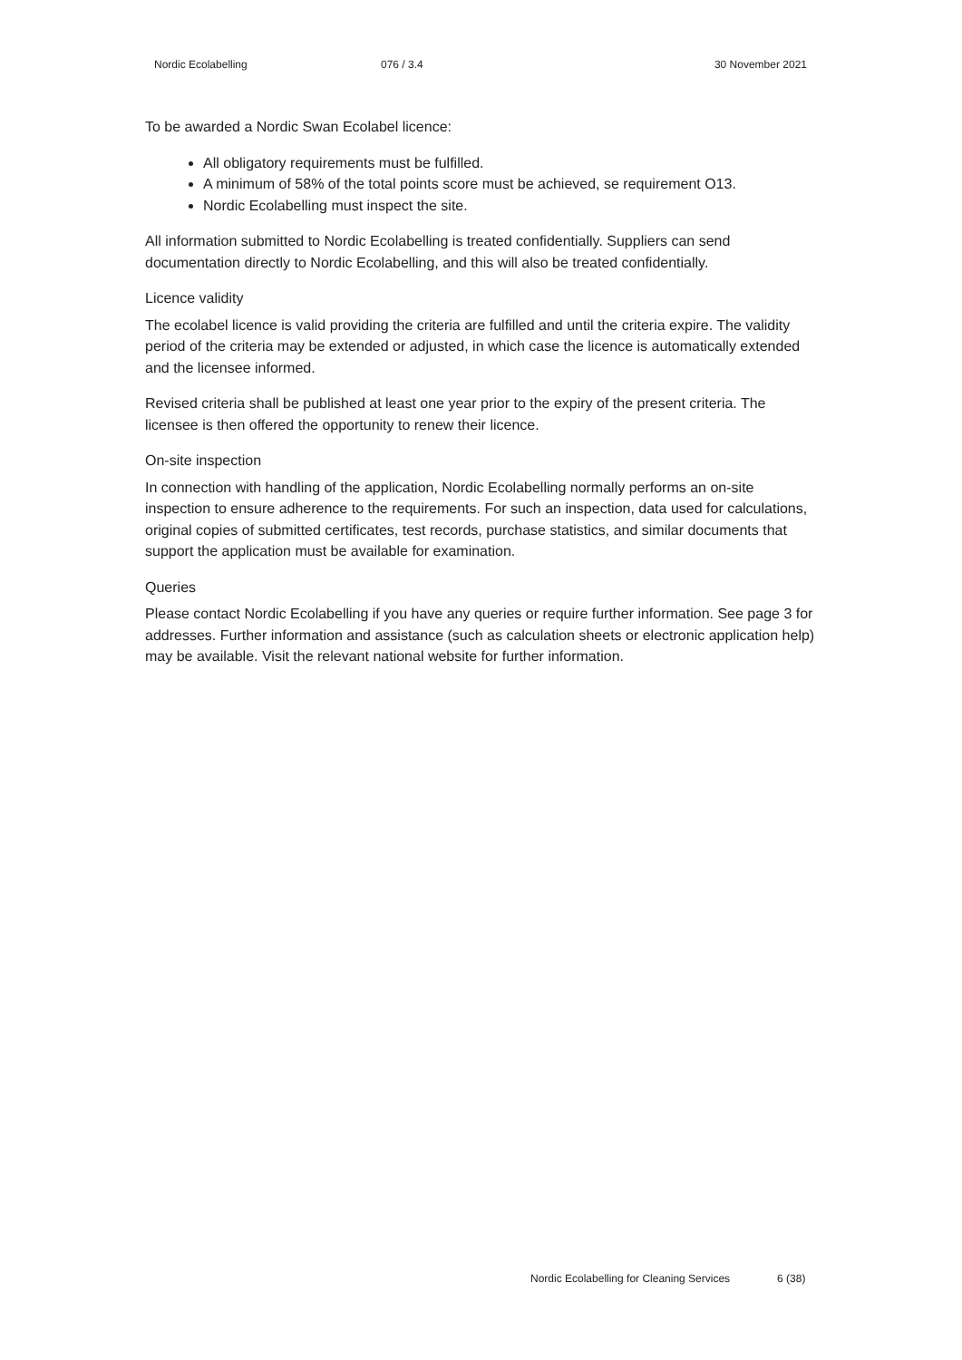Nordic Ecolabelling 076 / 3.4 30 November 2021
To be awarded a Nordic Swan Ecolabel licence:
All obligatory requirements must be fulfilled.
A minimum of 58% of the total points score must be achieved, se requirement O13.
Nordic Ecolabelling must inspect the site.
All information submitted to Nordic Ecolabelling is treated confidentially. Suppliers can send documentation directly to Nordic Ecolabelling, and this will also be treated confidentially.
Licence validity
The ecolabel licence is valid providing the criteria are fulfilled and until the criteria expire. The validity period of the criteria may be extended or adjusted, in which case the licence is automatically extended and the licensee informed.
Revised criteria shall be published at least one year prior to the expiry of the present criteria. The licensee is then offered the opportunity to renew their licence.
On-site inspection
In connection with handling of the application, Nordic Ecolabelling normally performs an on-site inspection to ensure adherence to the requirements. For such an inspection, data used for calculations, original copies of submitted certificates, test records, purchase statistics, and similar documents that support the application must be available for examination.
Queries
Please contact Nordic Ecolabelling if you have any queries or require further information. See page 3 for addresses. Further information and assistance (such as calculation sheets or electronic application help) may be available. Visit the relevant national website for further information.
Nordic Ecolabelling for Cleaning Services 6 (38)